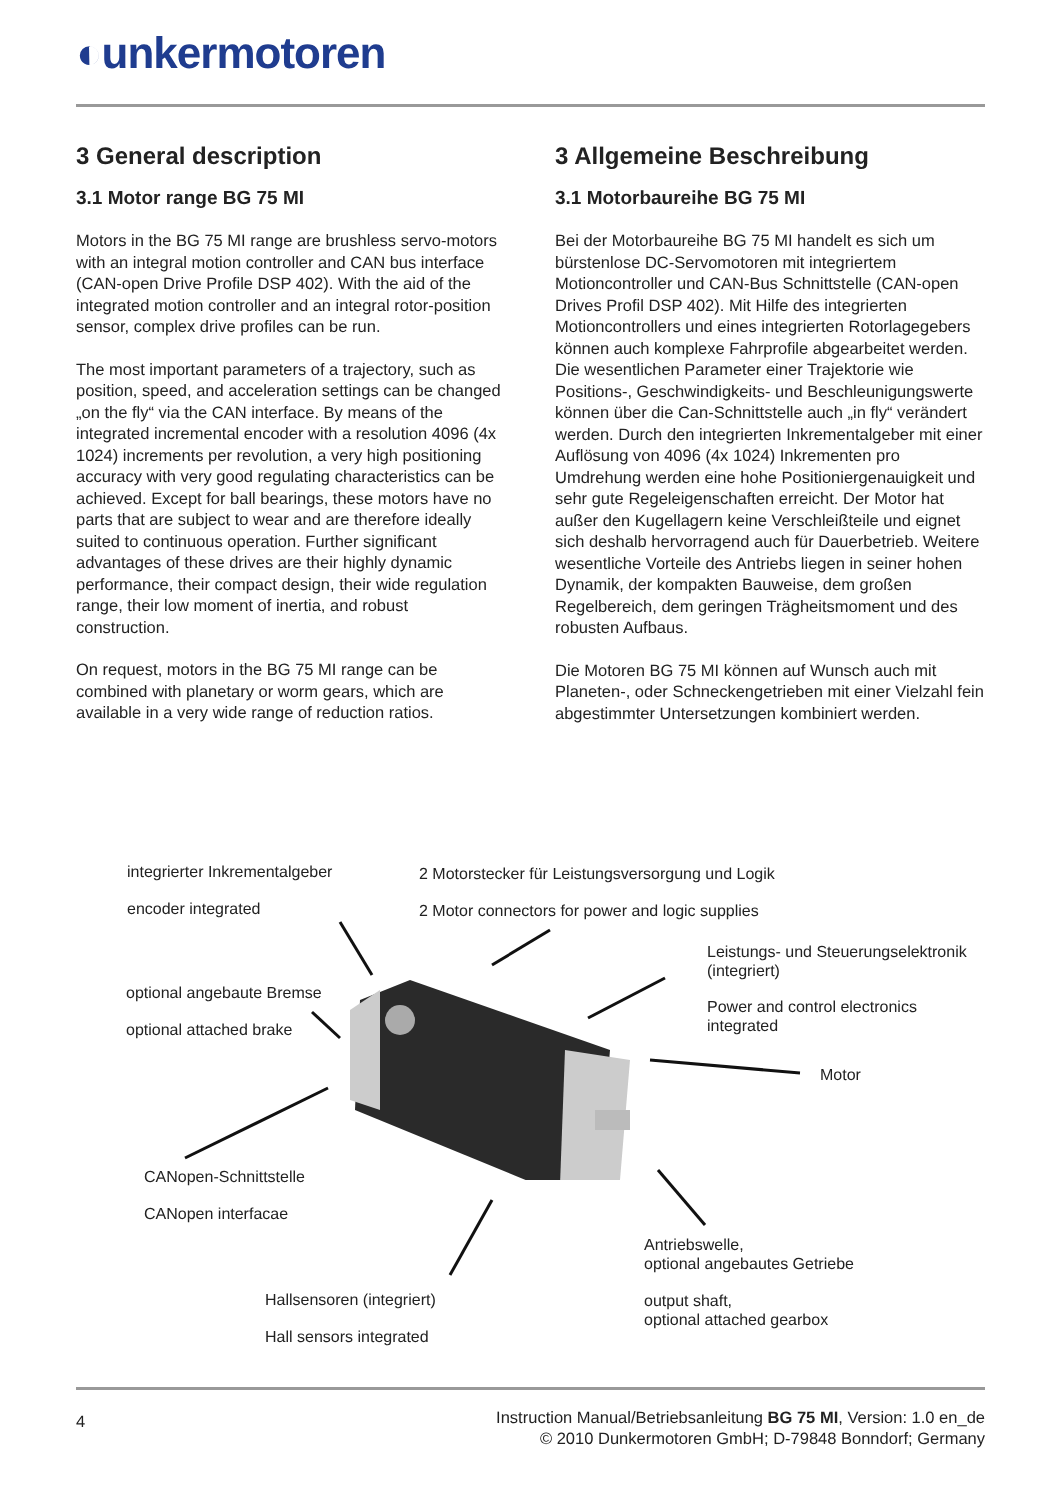◐unkermotoren
3 General description
3.1 Motor range BG 75 MI
Motors in the BG 75 MI range are brushless servo-motors with an integral motion controller and CAN bus interface (CAN-open Drive Profile DSP 402). With the aid of the integrated motion controller and an integral rotor-position sensor, complex drive profiles can be run.
The most important parameters of a trajectory, such as position, speed, and acceleration settings can be changed „on the fly“ via the CAN interface. By means of the integrated incremental encoder with a resolution 4096 (4x 1024) increments per revolution, a very high positioning accuracy with very good regulating characteristics can be achieved. Except for ball bearings, these motors have no parts that are subject to wear and are therefore ideally suited to continuous operation. Further significant advantages of these drives are their highly dynamic performance, their compact design, their wide regulation range, their low moment of inertia, and robust construction.
On request, motors in the BG 75 MI range can be combined with planetary or worm gears, which are available in a very wide range of reduction ratios.
3 Allgemeine Beschreibung
3.1 Motorbaureihe BG 75 MI
Bei der Motorbaureihe BG 75 MI handelt es sich um bürstenlose DC-Servomotoren mit integriertem Motioncontroller und CAN-Bus Schnittstelle (CAN-open Drives Profil DSP 402). Mit Hilfe des integrierten Motioncontrollers und eines integrierten Rotorlagegebers können auch komplexe Fahrprofile abgearbeitet werden. Die wesentlichen Parameter einer Trajektorie wie Positions-, Geschwindigkeits- und Beschleunigungswerte können über die Can-Schnittstelle auch „in fly“ verändert werden. Durch den integrierten Inkrementalgeber mit einer Auflösung von 4096 (4x 1024) Inkrementen pro Umdrehung werden eine hohe Positioniergenauigkeit und sehr gute Regeleigenschaften erreicht. Der Motor hat außer den Kugellagern keine Verschleißteile und eignet sich deshalb hervorragend auch für Dauerbetrieb. Weitere wesentliche Vorteile des Antriebs liegen in seiner hohen Dynamik, der kompakten Bauweise, dem großen Regelbereich, dem geringen Trägheitsmoment und des robusten Aufbaus.
Die Motoren BG 75 MI können auf Wunsch auch mit Planeten-, oder Schneckengetrieben mit einer Vielzahl fein abgestimmter Untersetzungen kombiniert werden.
integrierter Inkrementalgeber
encoder integrated
2 Motorstecker für Leistungsversorgung und Logik
2 Motor connectors for power and logic supplies
Leistungs- und Steuerungselektronik
(integriert)
Power and control electronics
integrated
optional angebaute Bremse
optional attached brake
Motor
CANopen-Schnittstelle
CANopen interfacae
Antriebswelle,
optional angebautes Getriebe
output shaft,
optional attached gearbox
Hallsensoren (integriert)
Hall sensors integrated
4
Instruction Manual/Betriebsanleitung BG 75 MI, Version: 1.0 en_de
© 2010 Dunkermotoren GmbH; D-79848 Bonndorf; Germany